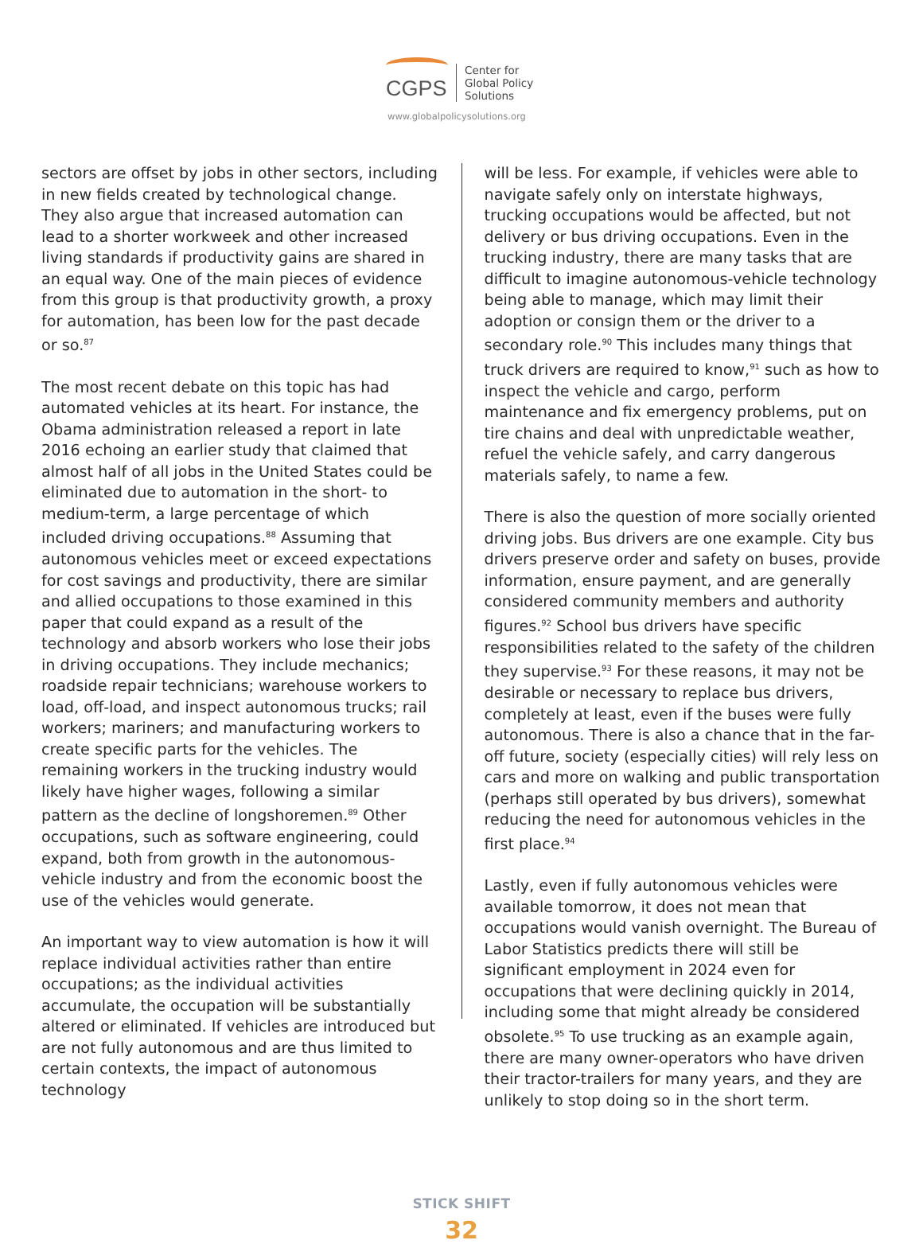CGPS
Center for
Global Policy
Solutions
www.globalpolicysolutions.org
sectors are offset by jobs in other sectors, including in new fields created by technological change. They also argue that increased automation can lead to a shorter workweek and other increased living standards if productivity gains are shared in an equal way. One of the main pieces of evidence from this group is that productivity growth, a proxy for automation, has been low for the past decade or so.<sup>87</sup>
The most recent debate on this topic has had automated vehicles at its heart. For instance, the Obama administration released a report in late 2016 echoing an earlier study that claimed that almost half of all jobs in the United States could be eliminated due to automation in the short- to medium-term, a large percentage of which included driving occupations.<sup>88</sup> Assuming that autonomous vehicles meet or exceed expectations for cost savings and productivity, there are similar and allied occupations to those examined in this paper that could expand as a result of the technology and absorb workers who lose their jobs in driving occupations. They include mechanics; roadside repair technicians; warehouse workers to load, off-load, and inspect autonomous trucks; rail workers; mariners; and manufacturing workers to create specific parts for the vehicles. The remaining workers in the trucking industry would likely have higher wages, following a similar pattern as the decline of longshoremen.<sup>89</sup> Other occupations, such as software engineering, could expand, both from growth in the autonomous-vehicle industry and from the economic boost the use of the vehicles would generate.
An important way to view automation is how it will replace individual activities rather than entire occupations; as the individual activities accumulate, the occupation will be substantially altered or eliminated. If vehicles are introduced but are not fully autonomous and are thus limited to certain contexts, the impact of autonomous technology
will be less. For example, if vehicles were able to navigate safely only on interstate highways, trucking occupations would be affected, but not delivery or bus driving occupations. Even in the trucking industry, there are many tasks that are difficult to imagine autonomous-vehicle technology being able to manage, which may limit their adoption or consign them or the driver to a secondary role.<sup>90</sup> This includes many things that truck drivers are required to know,<sup>91</sup> such as how to inspect the vehicle and cargo, perform maintenance and fix emergency problems, put on tire chains and deal with unpredictable weather, refuel the vehicle safely, and carry dangerous materials safely, to name a few.
There is also the question of more socially oriented driving jobs. Bus drivers are one example. City bus drivers preserve order and safety on buses, provide information, ensure payment, and are generally considered community members and authority figures.<sup>92</sup> School bus drivers have specific responsibilities related to the safety of the children they supervise.<sup>93</sup> For these reasons, it may not be desirable or necessary to replace bus drivers, completely at least, even if the buses were fully autonomous. There is also a chance that in the far-off future, society (especially cities) will rely less on cars and more on walking and public transportation (perhaps still operated by bus drivers), somewhat reducing the need for autonomous vehicles in the first place.<sup>94</sup>
Lastly, even if fully autonomous vehicles were available tomorrow, it does not mean that occupations would vanish overnight. The Bureau of Labor Statistics predicts there will still be significant employment in 2024 even for occupations that were declining quickly in 2014, including some that might already be considered obsolete.<sup>95</sup> To use trucking as an example again, there are many owner-operators who have driven their tractor-trailers for many years, and they are unlikely to stop doing so in the short term.
STICK SHIFT
32